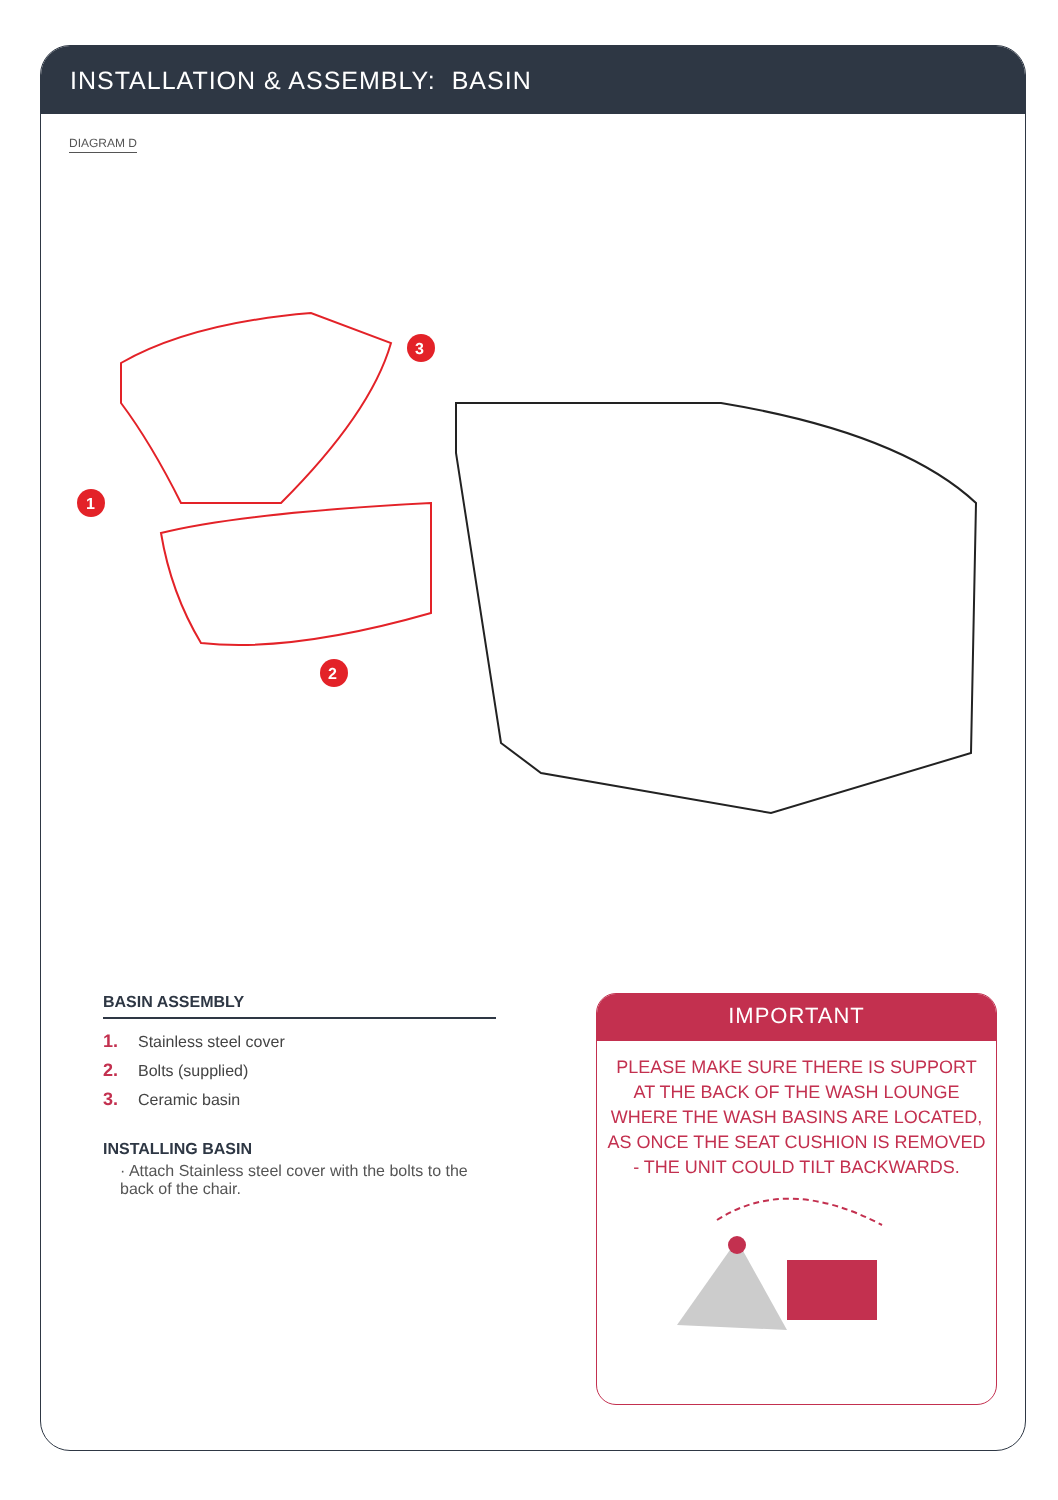INSTALLATION & ASSEMBLY: BASIN
DIAGRAM D
1
2
3
BASIN ASSEMBLY
1. Stainless steel cover
2. Bolts (supplied)
3. Ceramic basin
INSTALLING BASIN
· Attach Stainless steel cover with the bolts to the back of the chair.
IMPORTANT
PLEASE MAKE SURE THERE IS SUPPORT AT THE BACK OF THE WASH LOUNGE WHERE THE WASH BASINS ARE LOCATED, AS ONCE THE SEAT CUSHION IS REMOVED - THE UNIT COULD TILT BACKWARDS.